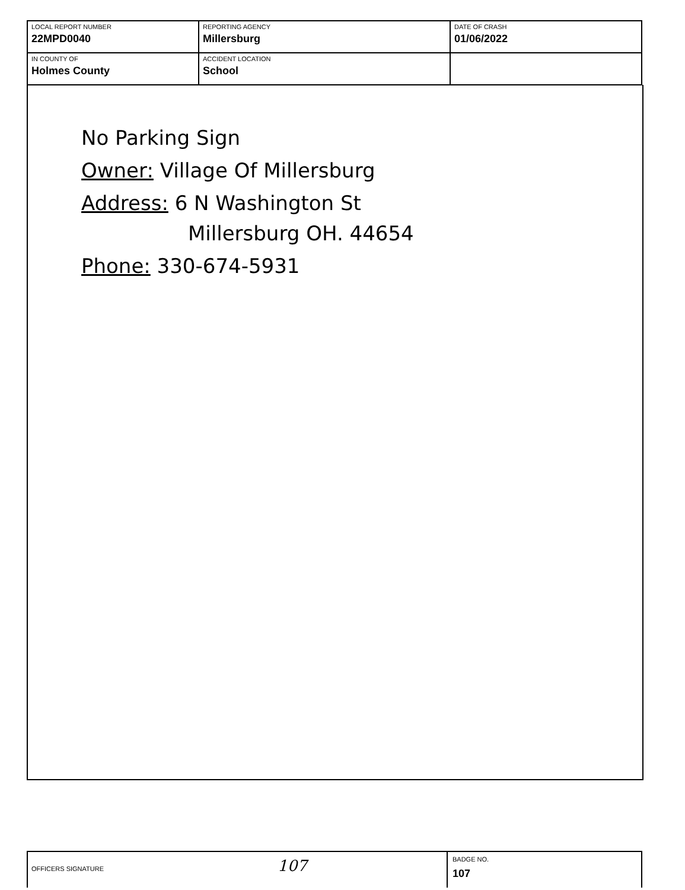| LOCAL REPORT NUMBER 22MPD0040 | REPORTING AGENCY Millersburg | DATE OF CRASH 01/06/2022 |
| IN COUNTY OF Holmes County | ACCIDENT LOCATION School | |
No Parking Sign
Owner: Village Of Millersburg
Address: 6 N Washington St
Millersburg OH. 44654
Phone: 330-674-5931
OFFICERS SIGNATURE 107
BADGE NO.
107